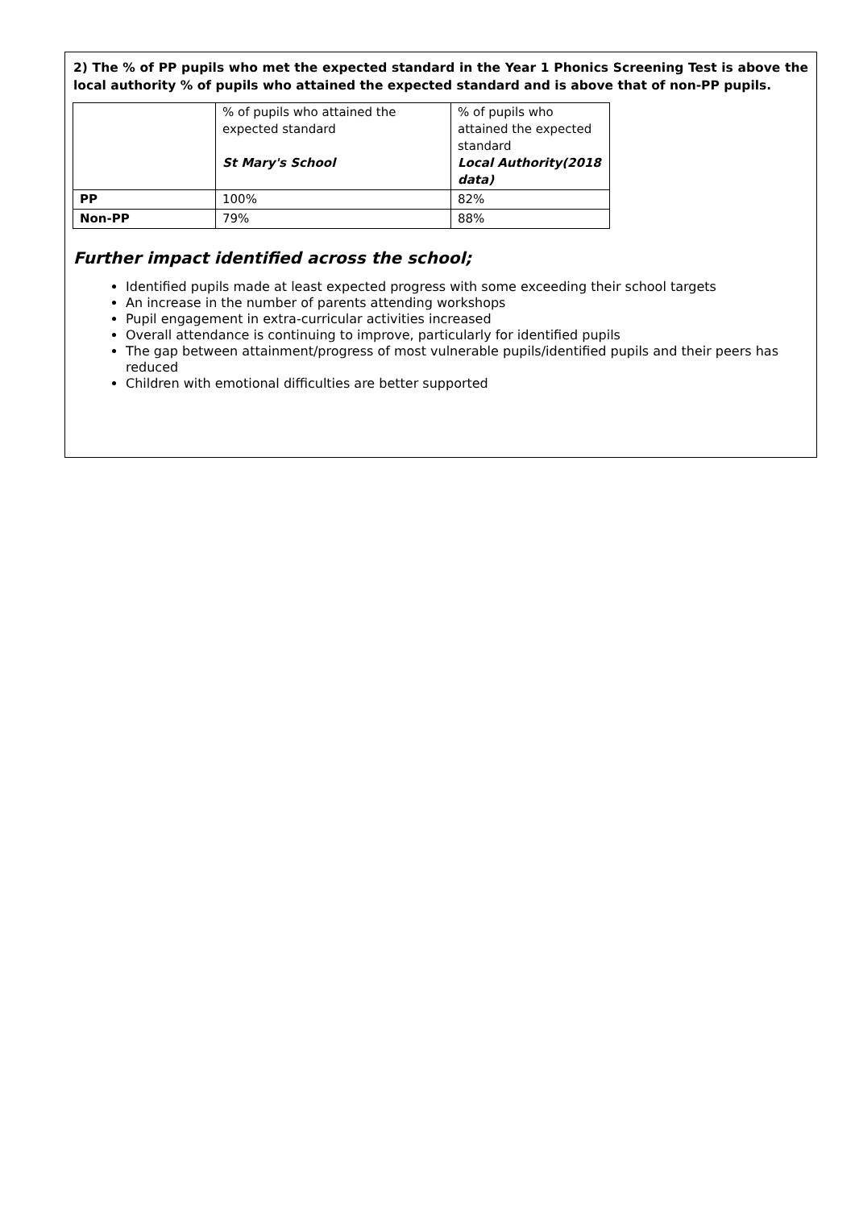2) The % of PP pupils who met the expected standard in the Year 1 Phonics Screening Test is above the local authority % of pupils who attained the expected standard and is above that of non-PP pupils.
| | % of pupils who attained the expected standard St Mary's School | % of pupils who attained the expected standard Local Authority(2018 data) |
| PP | 100% | 82% |
| Non-PP | 79% | 88% |
Further impact identified across the school;
Identified pupils made at least expected progress with some exceeding their school targets
An increase in the number of parents attending workshops
Pupil engagement in extra-curricular activities increased
Overall attendance is continuing to improve, particularly for identified pupils
The gap between attainment/progress of most vulnerable pupils/identified pupils and their peers has reduced
Children with emotional difficulties are better supported